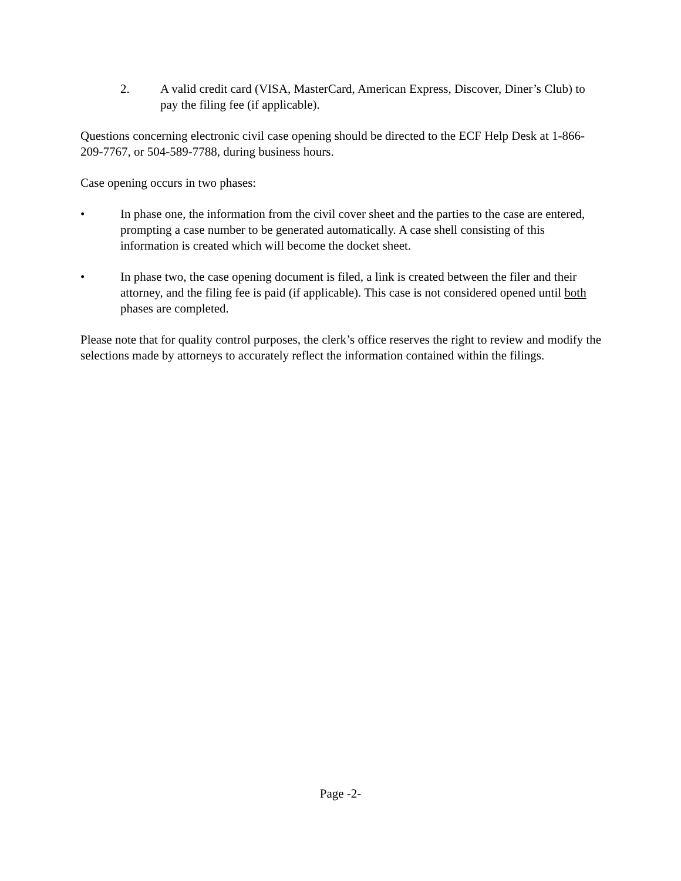2. A valid credit card (VISA, MasterCard, American Express, Discover, Diner’s Club) to pay the filing fee (if applicable).
Questions concerning electronic civil case opening should be directed to the ECF Help Desk at 1-866-209-7767, or 504-589-7788, during business hours.
Case opening occurs in two phases:
• In phase one, the information from the civil cover sheet and the parties to the case are entered, prompting a case number to be generated automatically. A case shell consisting of this information is created which will become the docket sheet.
• In phase two, the case opening document is filed, a link is created between the filer and their attorney, and the filing fee is paid (if applicable). This case is not considered opened until both phases are completed.
Please note that for quality control purposes, the clerk’s office reserves the right to review and modify the selections made by attorneys to accurately reflect the information contained within the filings.
Page -2-